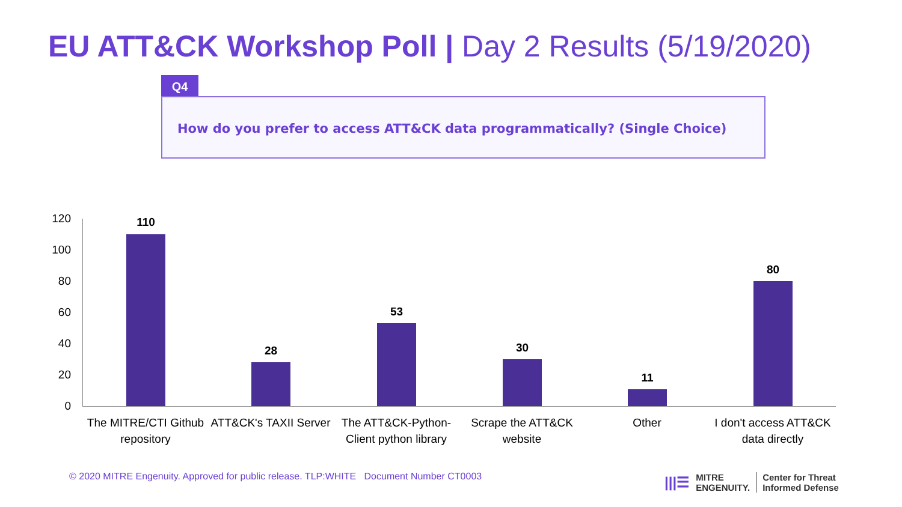EU ATT&CK Workshop Poll | Day 2 Results (5/19/2020)
Q4
How do you prefer to access ATT&CK data programmatically? (Single Choice)
120
100
80
60
40
20
0
110
28
53
30
11
80
The MITRE/CTI Github repository
ATT&CK's TAXII Server
The ATT&CK-Python-Client python library
Scrape the ATT&CK website
Other
I don't access ATT&CK data directly
© 2020 MITRE Engenuity. Approved for public release. TLP:WHITE Document Number CT0003
|||☰ MITRE
ENGENUITY. Center for Threat
Informed Defense